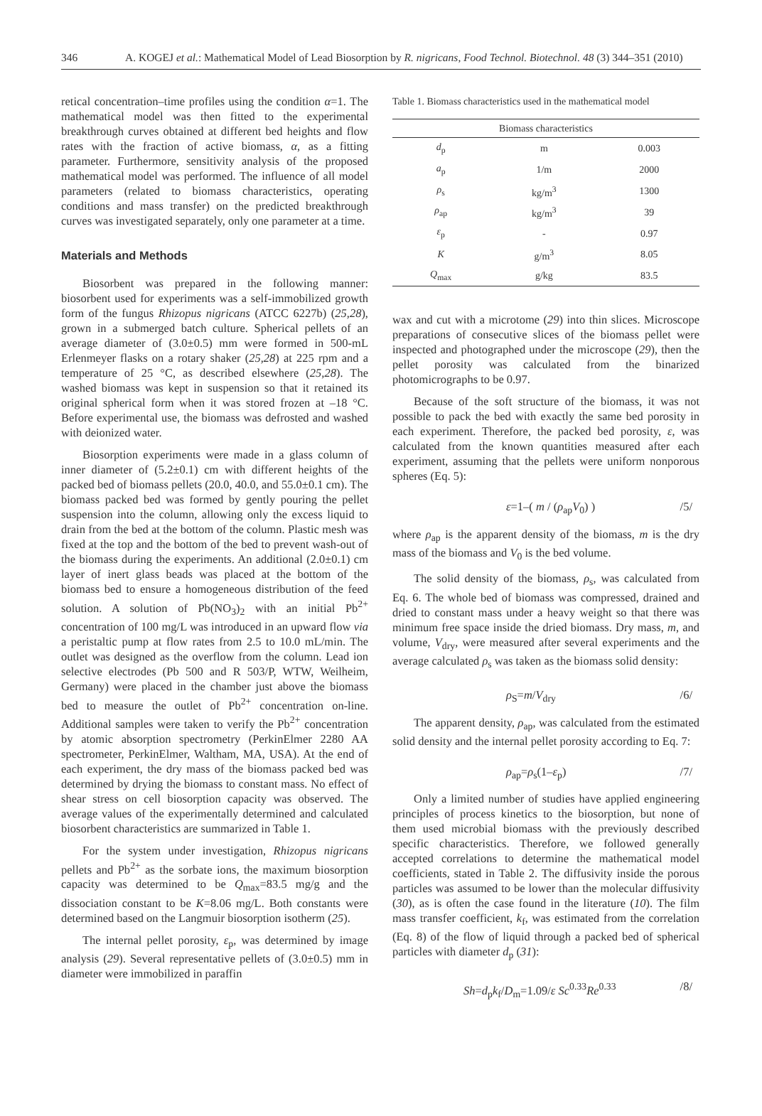346 A. KOGEJ et al.: Mathematical Model of Lead Biosorption by R. nigricans, Food Technol. Biotechnol. 48 (3) 344–351 (2010)
retical concentration–time profiles using the condition α=1. The mathematical model was then fitted to the experimental breakthrough curves obtained at different bed heights and flow rates with the fraction of active biomass, α, as a fitting parameter. Furthermore, sensitivity analysis of the proposed mathematical model was performed. The influence of all model parameters (related to biomass characteristics, operating conditions and mass transfer) on the predicted breakthrough curves was investigated separately, only one parameter at a time.
Materials and Methods
Biosorbent was prepared in the following manner: biosorbent used for experiments was a self-immobilized growth form of the fungus Rhizopus nigricans (ATCC 6227b) (25,28), grown in a submerged batch culture. Spherical pellets of an average diameter of (3.0±0.5) mm were formed in 500-mL Erlenmeyer flasks on a rotary shaker (25,28) at 225 rpm and a temperature of 25 °C, as described elsewhere (25,28). The washed biomass was kept in suspension so that it retained its original spherical form when it was stored frozen at –18 °C. Before experimental use, the biomass was defrosted and washed with deionized water.
Biosorption experiments were made in a glass column of inner diameter of (5.2±0.1) cm with different heights of the packed bed of biomass pellets (20.0, 40.0, and 55.0±0.1 cm). The biomass packed bed was formed by gently pouring the pellet suspension into the column, allowing only the excess liquid to drain from the bed at the bottom of the column. Plastic mesh was fixed at the top and the bottom of the bed to prevent wash-out of the biomass during the experiments. An additional (2.0±0.1) cm layer of inert glass beads was placed at the bottom of the biomass bed to ensure a homogeneous distribution of the feed solution. A solution of Pb(NO<sub>3</sub>)<sub>2</sub> with an initial Pb<sup>2+</sup> concentration of 100 mg/L was introduced in an upward flow via a peristaltic pump at flow rates from 2.5 to 10.0 mL/min. The outlet was designed as the overflow from the column. Lead ion selective electrodes (Pb 500 and R 503/P, WTW, Weilheim, Germany) were placed in the chamber just above the biomass bed to measure the outlet of Pb<sup>2+</sup> concentration on-line. Additional samples were taken to verify the Pb<sup>2+</sup> concentration by atomic absorption spectrometry (PerkinElmer 2280 AA spectrometer, PerkinElmer, Waltham, MA, USA). At the end of each experiment, the dry mass of the biomass packed bed was determined by drying the biomass to constant mass. No effect of shear stress on cell biosorption capacity was observed. The average values of the experimentally determined and calculated biosorbent characteristics are summarized in Table 1.
For the system under investigation, Rhizopus nigricans pellets and Pb<sup>2+</sup> as the sorbate ions, the maximum biosorption capacity was determined to be Q<sub>max</sub>=83.5 mg/g and the dissociation constant to be K=8.06 mg/L. Both constants were determined based on the Langmuir biosorption isotherm (25).
The internal pellet porosity, ε<sub>p</sub>, was determined by image analysis (29). Several representative pellets of (3.0±0.5) mm in diameter were immobilized in paraffin
Table 1. Biomass characteristics used in the mathematical model
| Biomass characteristics | | |
| d<sub>p</sub> | m | 0.003 |
| a<sub>p</sub> | 1/m | 2000 |
| ρ<sub>s</sub> | kg/m<sup>3</sup> | 1300 |
| ρ<sub>ap</sub> | kg/m<sup>3</sup> | 39 |
| ε<sub>p</sub> | - | 0.97 |
| K | g/m<sup>3</sup> | 8.05 |
| Q<sub>max</sub> | g/kg | 83.5 |
wax and cut with a microtome (29) into thin slices. Microscope preparations of consecutive slices of the biomass pellet were inspected and photographed under the microscope (29), then the pellet porosity was calculated from the binarized photomicrographs to be 0.97.
Because of the soft structure of the biomass, it was not possible to pack the bed with exactly the same bed porosity in each experiment. Therefore, the packed bed porosity, ε, was calculated from the known quantities measured after each experiment, assuming that the pellets were uniform nonporous spheres (Eq. 5):
ε=1–( m / (ρ<sub>ap</sub>V<sub>0</sub>) ) /5/
where ρ<sub>ap</sub> is the apparent density of the biomass, m is the dry mass of the biomass and V<sub>0</sub> is the bed volume.
The solid density of the biomass, ρ<sub>s</sub>, was calculated from Eq. 6. The whole bed of biomass was compressed, drained and dried to constant mass under a heavy weight so that there was minimum free space inside the dried biomass. Dry mass, m, and volume, V<sub>dry</sub>, were measured after several experiments and the average calculated ρ<sub>s</sub> was taken as the biomass solid density:
ρ<sub>S</sub>=m/V<sub>dry</sub> /6/
The apparent density, ρ<sub>ap</sub>, was calculated from the estimated solid density and the internal pellet porosity according to Eq. 7:
ρ<sub>ap</sub>=ρ<sub>s</sub>(1–ε<sub>p</sub>) /7/
Only a limited number of studies have applied engineering principles of process kinetics to the biosorption, but none of them used microbial biomass with the previously described specific characteristics. Therefore, we followed generally accepted correlations to determine the mathematical model coefficients, stated in Table 2. The diffusivity inside the porous particles was assumed to be lower than the molecular diffusivity (30), as is often the case found in the literature (10). The film mass transfer coefficient, k<sub>f</sub>, was estimated from the correlation (Eq. 8) of the flow of liquid through a packed bed of spherical particles with diameter d<sub>p</sub> (31):
Sh=d<sub>p</sub>k<sub>f</sub>/D<sub>m</sub>=1.09/ε Sc<sup>0.33</sup>Re<sup>0.33</sup> /8/